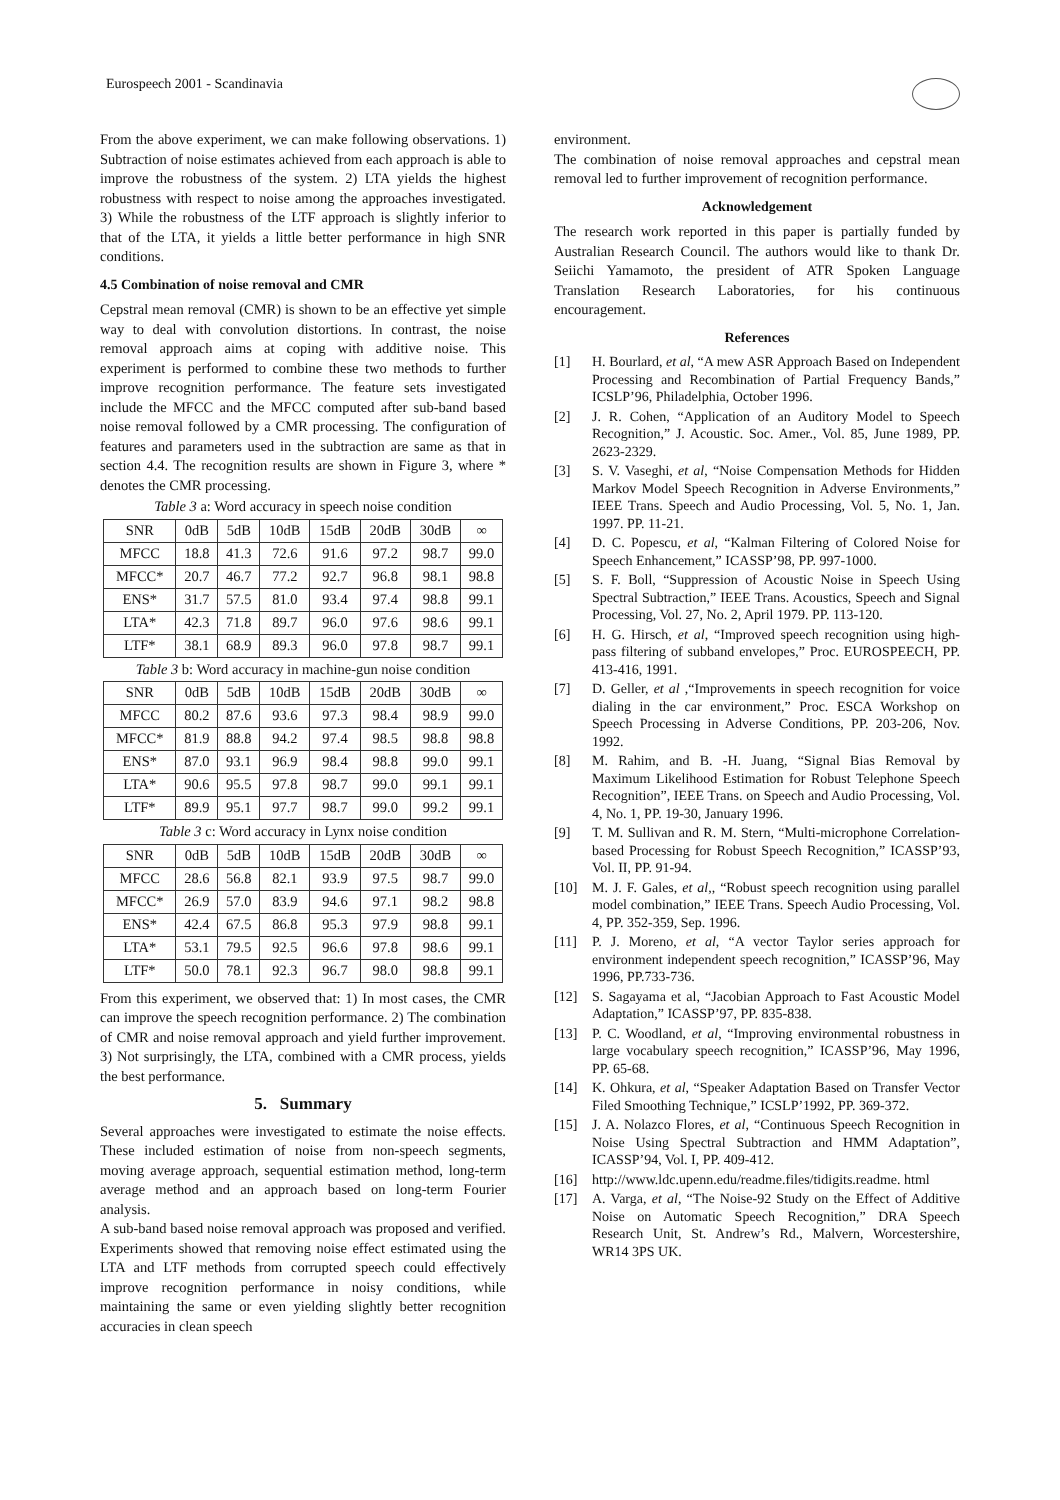Eurospeech 2001 - Scandinavia
From the above experiment, we can make following observations. 1) Subtraction of noise estimates achieved from each approach is able to improve the robustness of the system. 2) LTA yields the highest robustness with respect to noise among the approaches investigated. 3) While the robustness of the LTF approach is slightly inferior to that of the LTA, it yields a little better performance in high SNR conditions.
4.5 Combination of noise removal and CMR
Cepstral mean removal (CMR) is shown to be an effective yet simple way to deal with convolution distortions. In contrast, the noise removal approach aims at coping with additive noise. This experiment is performed to combine these two methods to further improve recognition performance. The feature sets investigated include the MFCC and the MFCC computed after sub-band based noise removal followed by a CMR processing. The configuration of features and parameters used in the subtraction are same as that in section 4.4. The recognition results are shown in Figure 3, where * denotes the CMR processing.
Table 3 a: Word accuracy in speech noise condition
| SNR | 0dB | 5dB | 10dB | 15dB | 20dB | 30dB | ∞ |
| --- | --- | --- | --- | --- | --- | --- | --- |
| MFCC | 18.8 | 41.3 | 72.6 | 91.6 | 97.2 | 98.7 | 99.0 |
| MFCC* | 20.7 | 46.7 | 77.2 | 92.7 | 96.8 | 98.1 | 98.8 |
| ENS* | 31.7 | 57.5 | 81.0 | 93.4 | 97.4 | 98.8 | 99.1 |
| LTA* | 42.3 | 71.8 | 89.7 | 96.0 | 97.6 | 98.6 | 99.1 |
| LTF* | 38.1 | 68.9 | 89.3 | 96.0 | 97.8 | 98.7 | 99.1 |
Table 3 b: Word accuracy in machine-gun noise condition
| SNR | 0dB | 5dB | 10dB | 15dB | 20dB | 30dB | ∞ |
| --- | --- | --- | --- | --- | --- | --- | --- |
| MFCC | 80.2 | 87.6 | 93.6 | 97.3 | 98.4 | 98.9 | 99.0 |
| MFCC* | 81.9 | 88.8 | 94.2 | 97.4 | 98.5 | 98.8 | 98.8 |
| ENS* | 87.0 | 93.1 | 96.9 | 98.4 | 98.8 | 99.0 | 99.1 |
| LTA* | 90.6 | 95.5 | 97.8 | 98.7 | 99.0 | 99.1 | 99.1 |
| LTF* | 89.9 | 95.1 | 97.7 | 98.7 | 99.0 | 99.2 | 99.1 |
Table 3 c: Word accuracy in Lynx noise condition
| SNR | 0dB | 5dB | 10dB | 15dB | 20dB | 30dB | ∞ |
| --- | --- | --- | --- | --- | --- | --- | --- |
| MFCC | 28.6 | 56.8 | 82.1 | 93.9 | 97.5 | 98.7 | 99.0 |
| MFCC* | 26.9 | 57.0 | 83.9 | 94.6 | 97.1 | 98.2 | 98.8 |
| ENS* | 42.4 | 67.5 | 86.8 | 95.3 | 97.9 | 98.8 | 99.1 |
| LTA* | 53.1 | 79.5 | 92.5 | 96.6 | 97.8 | 98.6 | 99.1 |
| LTF* | 50.0 | 78.1 | 92.3 | 96.7 | 98.0 | 98.8 | 99.1 |
From this experiment, we observed that: 1) In most cases, the CMR can improve the speech recognition performance. 2) The combination of CMR and noise removal approach and yield further improvement. 3) Not surprisingly, the LTA, combined with a CMR process, yields the best performance.
5. Summary
Several approaches were investigated to estimate the noise effects. These included estimation of noise from non-speech segments, moving average approach, sequential estimation method, long-term average method and an approach based on long-term Fourier analysis.
A sub-band based noise removal approach was proposed and verified. Experiments showed that removing noise effect estimated using the LTA and LTF methods from corrupted speech could effectively improve recognition performance in noisy conditions, while maintaining the same or even yielding slightly better recognition accuracies in clean speech
environment.
The combination of noise removal approaches and cepstral mean removal led to further improvement of recognition performance.
Acknowledgement
The research work reported in this paper is partially funded by Australian Research Council. The authors would like to thank Dr. Seiichi Yamamoto, the president of ATR Spoken Language Translation Research Laboratories, for his continuous encouragement.
References
[1] H. Bourlard, et al, “A mew ASR Approach Based on Independent Processing and Recombination of Partial Frequency Bands,” ICSLP’96, Philadelphia, October 1996.
[2] J. R. Cohen, “Application of an Auditory Model to Speech Recognition,” J. Acoustic. Soc. Amer., Vol. 85, June 1989, PP. 2623-2329.
[3] S. V. Vaseghi, et al, “Noise Compensation Methods for Hidden Markov Model Speech Recognition in Adverse Environments,” IEEE Trans. Speech and Audio Processing, Vol. 5, No. 1, Jan. 1997. PP. 11-21.
[4] D. C. Popescu, et al, “Kalman Filtering of Colored Noise for Speech Enhancement,” ICASSP’98, PP. 997-1000.
[5] S. F. Boll, “Suppression of Acoustic Noise in Speech Using Spectral Subtraction,” IEEE Trans. Acoustics, Speech and Signal Processing, Vol. 27, No. 2, April 1979. PP. 113-120.
[6] H. G. Hirsch, et al, “Improved speech recognition using high-pass filtering of subband envelopes,” Proc. EUROSPEECH, PP. 413-416, 1991.
[7] D. Geller, et al ,“Improvements in speech recognition for voice dialing in the car environment,” Proc. ESCA Workshop on Speech Processing in Adverse Conditions, PP. 203-206, Nov. 1992.
[8] M. Rahim, and B. -H. Juang, “Signal Bias Removal by Maximum Likelihood Estimation for Robust Telephone Speech Recognition”, IEEE Trans. on Speech and Audio Processing, Vol. 4, No. 1, PP. 19-30, January 1996.
[9] T. M. Sullivan and R. M. Stern, “Multi-microphone Correlation-based Processing for Robust Speech Recognition,” ICASSP’93, Vol. II, PP. 91-94.
[10] M. J. F. Gales, et al,, “Robust speech recognition using parallel model combination,” IEEE Trans. Speech Audio Processing, Vol. 4, PP. 352-359, Sep. 1996.
[11] P. J. Moreno, et al, “A vector Taylor series approach for environment independent speech recognition,” ICASSP’96, May 1996, PP.733-736.
[12] S. Sagayama et al, “Jacobian Approach to Fast Acoustic Model Adaptation,” ICASSP’97, PP. 835-838.
[13] P. C. Woodland, et al, “Improving environmental robustness in large vocabulary speech recognition,” ICASSP’96, May 1996, PP. 65-68.
[14] K. Ohkura, et al, “Speaker Adaptation Based on Transfer Vector Filed Smoothing Technique,” ICSLP’1992, PP. 369-372.
[15] J. A. Nolazco Flores, et al, “Continuous Speech Recognition in Noise Using Spectral Subtraction and HMM Adaptation”, ICASSP’94, Vol. I, PP. 409-412.
[16] http://www.ldc.upenn.edu/readme.files/tidigits.readme. html
[17] A. Varga, et al, “The Noise-92 Study on the Effect of Additive Noise on Automatic Speech Recognition,” DRA Speech Research Unit, St. Andrew’s Rd., Malvern, Worcestershire, WR14 3PS UK.